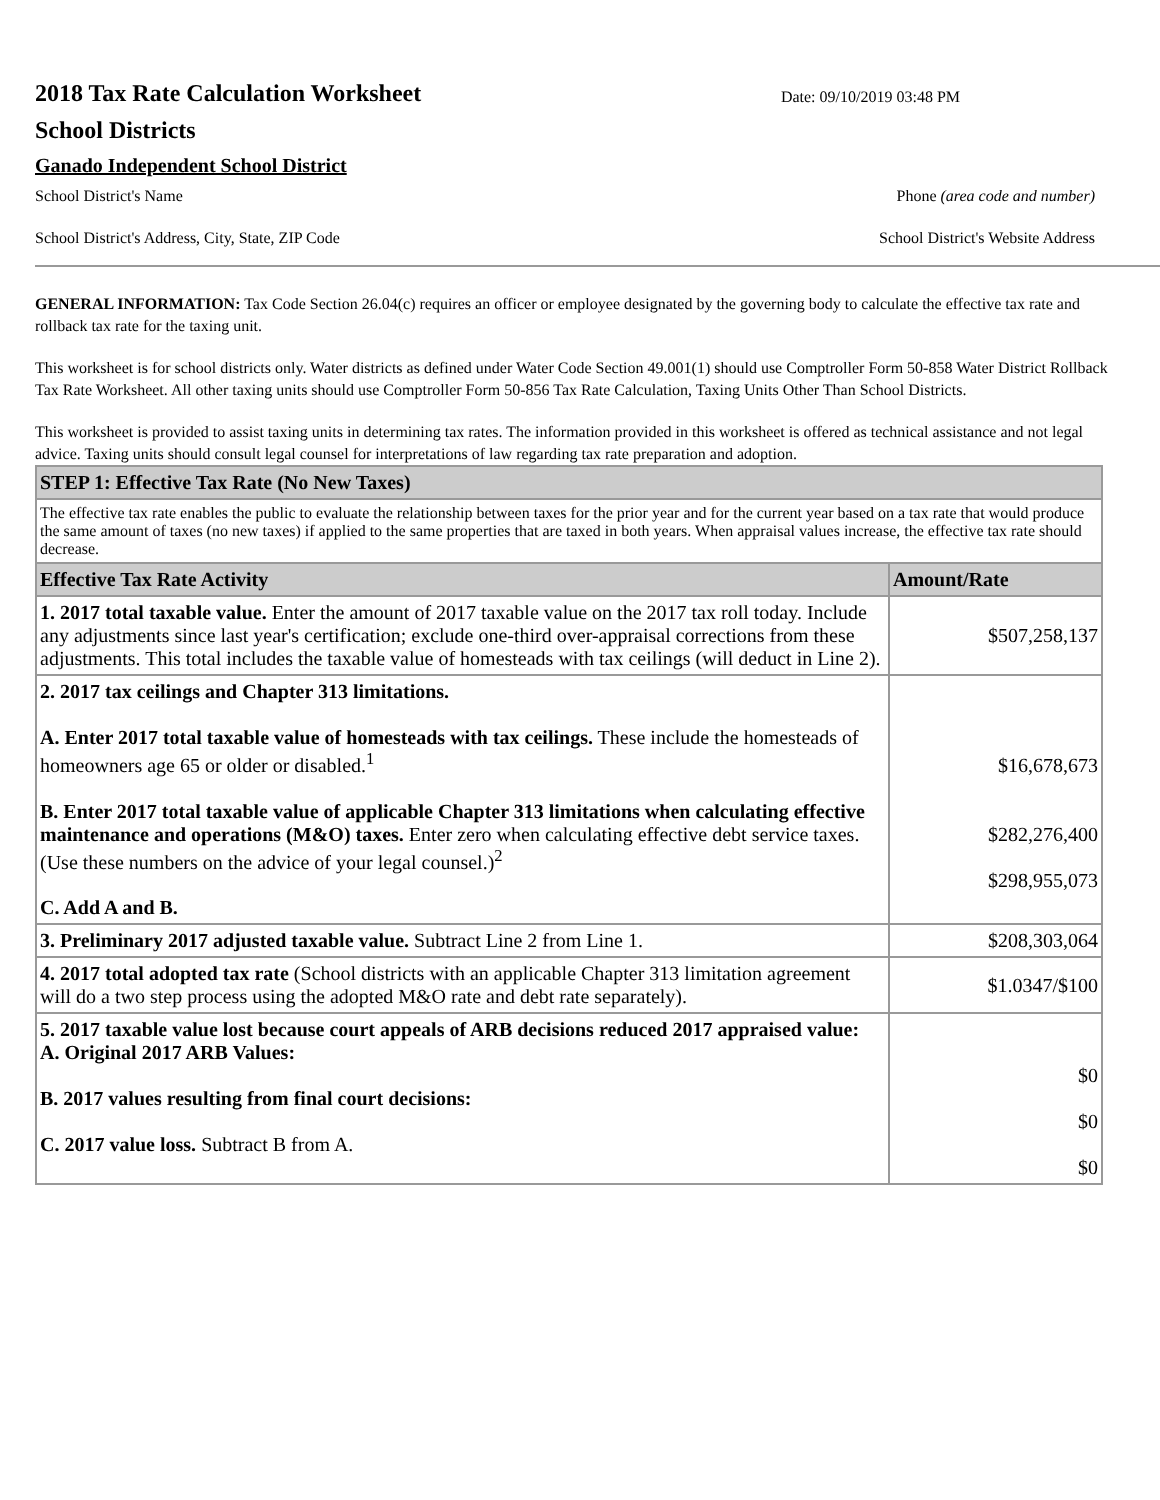2018 Tax Rate Calculation Worksheet
Date: 09/10/2019 03:48 PM
School Districts
Ganado Independent School District
School District's Name Phone (area code and number)
School District's Address, City, State, ZIP Code School District's Website Address
GENERAL INFORMATION: Tax Code Section 26.04(c) requires an officer or employee designated by the governing body to calculate the effective tax rate and rollback tax rate for the taxing unit.
This worksheet is for school districts only. Water districts as defined under Water Code Section 49.001(1) should use Comptroller Form 50-858 Water District Rollback Tax Rate Worksheet. All other taxing units should use Comptroller Form 50-856 Tax Rate Calculation, Taxing Units Other Than School Districts.
This worksheet is provided to assist taxing units in determining tax rates. The information provided in this worksheet is offered as technical assistance and not legal advice. Taxing units should consult legal counsel for interpretations of law regarding tax rate preparation and adoption.
| STEP 1: Effective Tax Rate (No New Taxes) | |
| The effective tax rate enables the public to evaluate the relationship between taxes for the prior year and for the current year based on a tax rate that would produce the same amount of taxes (no new taxes) if applied to the same properties that are taxed in both years. When appraisal values increase, the effective tax rate should decrease. | |
| Effective Tax Rate Activity | Amount/Rate |
| 1. 2017 total taxable value. Enter the amount of 2017 taxable value on the 2017 tax roll today. Include any adjustments since last year's certification; exclude one-third over-appraisal corrections from these adjustments. This total includes the taxable value of homesteads with tax ceilings (will deduct in Line 2). | $507,258,137 |
| 2. 2017 tax ceilings and Chapter 313 limitations. A. Enter 2017 total taxable value of homesteads with tax ceilings. These include the homesteads of homeowners age 65 or older or disabled.<sup>1</sup> B. Enter 2017 total taxable value of applicable Chapter 313 limitations when calculating effective maintenance and operations (M&O) taxes. Enter zero when calculating effective debt service taxes. (Use these numbers on the advice of your legal counsel.)<sup>2</sup> C. Add A and B. | $16,678,673 $282,276,400 $298,955,073 |
| 3. Preliminary 2017 adjusted taxable value. Subtract Line 2 from Line 1. | $208,303,064 |
| 4. 2017 total adopted tax rate (School districts with an applicable Chapter 313 limitation agreement will do a two step process using the adopted M&O rate and debt rate separately). | $1.0347/$100 |
| 5. 2017 taxable value lost because court appeals of ARB decisions reduced 2017 appraised value: A. Original 2017 ARB Values: B. 2017 values resulting from final court decisions: C. 2017 value loss. Subtract B from A. | $0 $0 $0 |